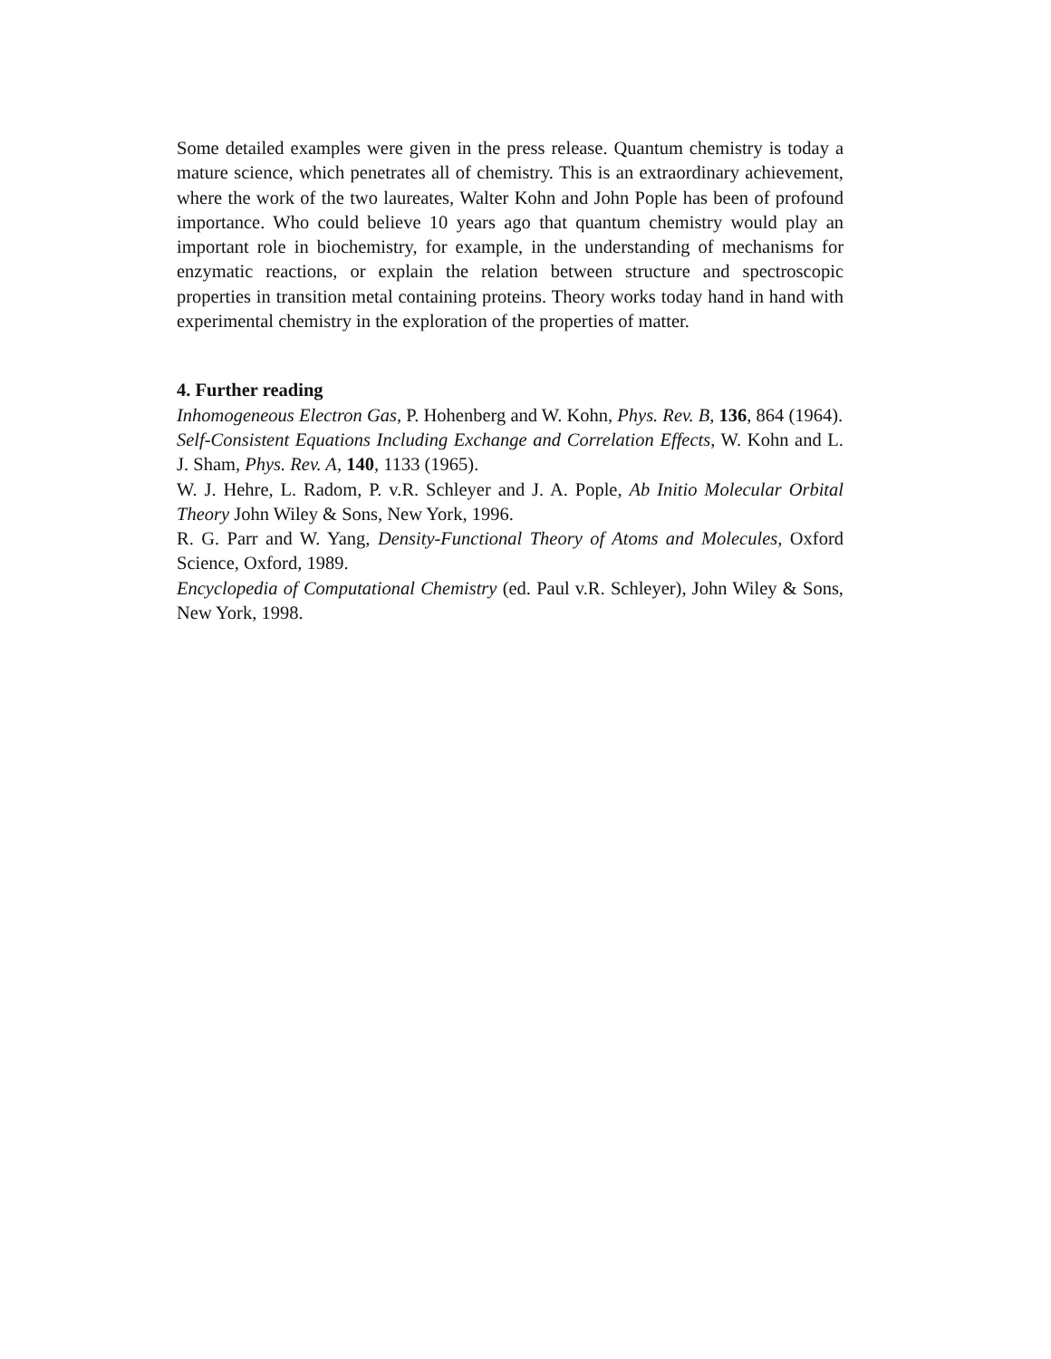Some detailed examples were given in the press release. Quantum chemistry is today a mature science, which penetrates all of chemistry. This is an extraordinary achievement, where the work of the two laureates, Walter Kohn and John Pople has been of profound importance. Who could believe 10 years ago that quantum chemistry would play an important role in biochemistry, for example, in the understanding of mechanisms for enzymatic reactions, or explain the relation between structure and spectroscopic properties in transition metal containing proteins. Theory works today hand in hand with experimental chemistry in the exploration of the properties of matter.
4. Further reading
Inhomogeneous Electron Gas, P. Hohenberg and W. Kohn, Phys. Rev. B, 136, 864 (1964).
Self-Consistent Equations Including Exchange and Correlation Effects, W. Kohn and L. J. Sham, Phys. Rev. A, 140, 1133 (1965).
W. J. Hehre, L. Radom, P. v.R. Schleyer and J. A. Pople, Ab Initio Molecular Orbital Theory John Wiley & Sons, New York, 1996.
R. G. Parr and W. Yang, Density-Functional Theory of Atoms and Molecules, Oxford Science, Oxford, 1989.
Encyclopedia of Computational Chemistry (ed. Paul v.R. Schleyer), John Wiley & Sons, New York, 1998.